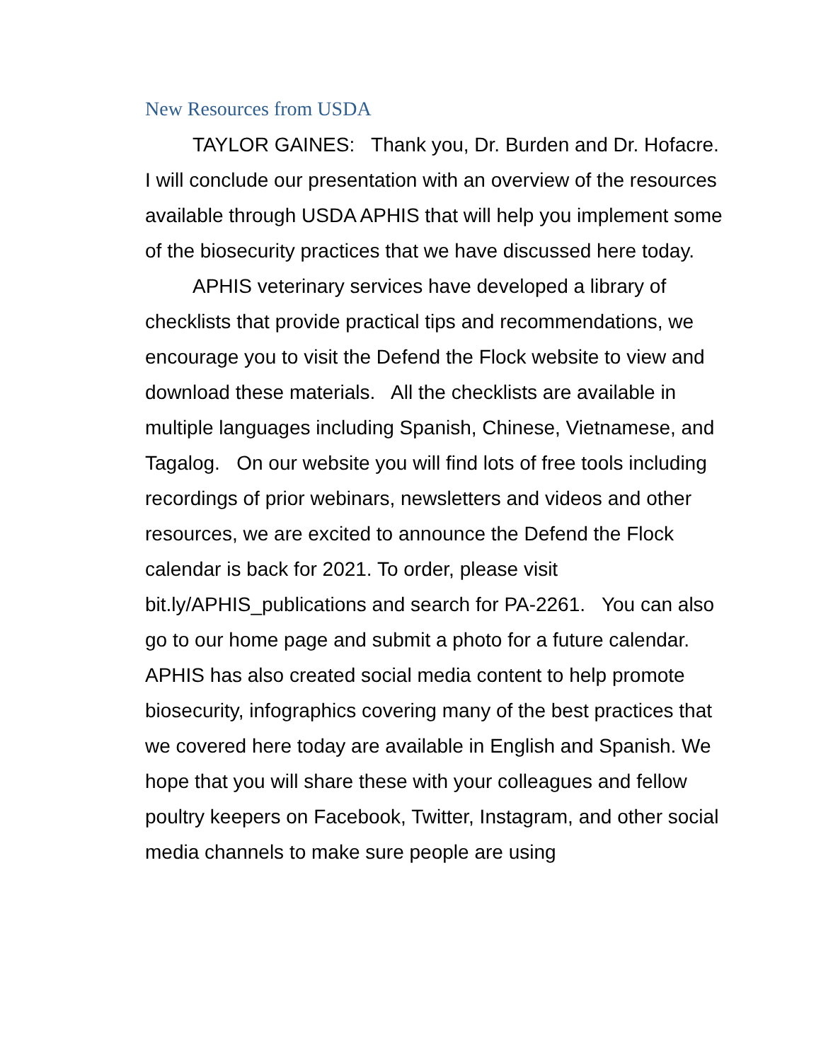New Resources from USDA
TAYLOR GAINES: Thank you, Dr. Burden and Dr. Hofacre. I will conclude our presentation with an overview of the resources available through USDA APHIS that will help you implement some of the biosecurity practices that we have discussed here today.
APHIS veterinary services have developed a library of checklists that provide practical tips and recommendations, we encourage you to visit the Defend the Flock website to view and download these materials. All the checklists are available in multiple languages including Spanish, Chinese, Vietnamese, and Tagalog. On our website you will find lots of free tools including recordings of prior webinars, newsletters and videos and other resources, we are excited to announce the Defend the Flock calendar is back for 2021. To order, please visit bit.ly/APHIS_publications and search for PA-2261. You can also go to our home page and submit a photo for a future calendar. APHIS has also created social media content to help promote biosecurity, infographics covering many of the best practices that we covered here today are available in English and Spanish. We hope that you will share these with your colleagues and fellow poultry keepers on Facebook, Twitter, Instagram, and other social media channels to make sure people are using